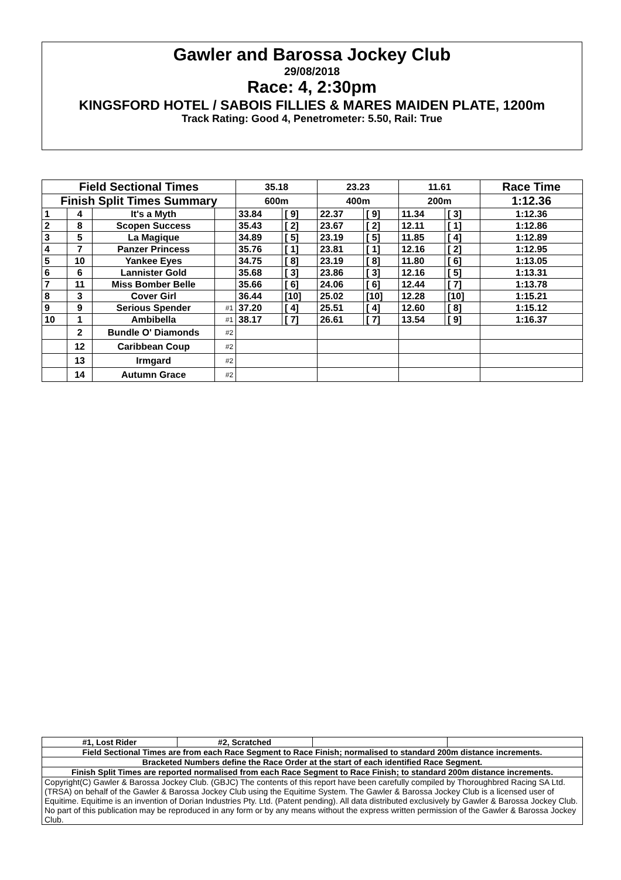Gawler and Barossa Jockey Club
29/08/2018
Race: 4, 2:30pm
KINGSFORD HOTEL / SABOIS FILLIES & MARES MAIDEN PLATE, 1200m
Track Rating: Good 4, Penetrometer: 5.50, Rail: True
| Field Sectional Times | | | | 35.18 | | 23.23 | | 11.61 | | Race Time |
| --- | --- | --- | --- | --- | --- | --- | --- | --- | --- | --- |
| Finish Split Times Summary | | | | 600m | | 400m | | 200m | | 1:12.36 |
| 1 | 4 | It's a Myth | | 33.84 | [ 9] | 22.37 | [ 9] | 11.34 | [ 3] | 1:12.36 |
| 2 | 8 | Scopen Success | | 35.43 | [ 2] | 23.67 | [ 2] | 12.11 | [ 1] | 1:12.86 |
| 3 | 5 | La Magique | | 34.89 | [ 5] | 23.19 | [ 5] | 11.85 | [ 4] | 1:12.89 |
| 4 | 7 | Panzer Princess | | 35.76 | [ 1] | 23.81 | [ 1] | 12.16 | [ 2] | 1:12.95 |
| 5 | 10 | Yankee Eyes | | 34.75 | [ 8] | 23.19 | [ 8] | 11.80 | [ 6] | 1:13.05 |
| 6 | 6 | Lannister Gold | | 35.68 | [ 3] | 23.86 | [ 3] | 12.16 | [ 5] | 1:13.31 |
| 7 | 11 | Miss Bomber Belle | | 35.66 | [ 6] | 24.06 | [ 6] | 12.44 | [ 7] | 1:13.78 |
| 8 | 3 | Cover Girl | | 36.44 | [10] | 25.02 | [10] | 12.28 | [10] | 1:15.21 |
| 9 | 9 | Serious Spender | #1 | 37.20 | [ 4] | 25.51 | [ 4] | 12.60 | [ 8] | 1:15.12 |
| 10 | 1 | Ambibella | #1 | 38.17 | [ 7] | 26.61 | [ 7] | 13.54 | [ 9] | 1:16.37 |
| | 2 | Bundle O' Diamonds | #2 | | | | | | | |
| | 12 | Caribbean Coup | #2 | | | | | | | |
| | 13 | Irmgard | #2 | | | | | | | |
| | 14 | Autumn Grace | #2 | | | | | | | |
| #1, Lost Rider | #2, Scratched | | |
| Field Sectional Times are from each Race Segment to Race Finish; normalised to standard 200m distance increments. | | | |
| Bracketed Numbers define the Race Order at the start of each identified Race Segment. | | | |
| Finish Split Times are reported normalised from each Race Segment to Race Finish; to standard 200m distance increments. | | | |
| Copyright(C) Gawler & Barossa Jockey Club. (GBJC) The contents of this report have been carefully compiled by Thoroughbred Racing SA Ltd. (TRSA) on behalf of the Gawler & Barossa Jockey Club using the Equitime System. The Gawler & Barossa Jockey Club is a licensed user of Equitime. Equitime is an invention of Dorian Industries Pty. Ltd. (Patent pending). All data distributed exclusively by Gawler & Barossa Jockey Club. No part of this publication may be reproduced in any form or by any means without the express written permission of the Gawler & Barossa Jockey Club. | | | |